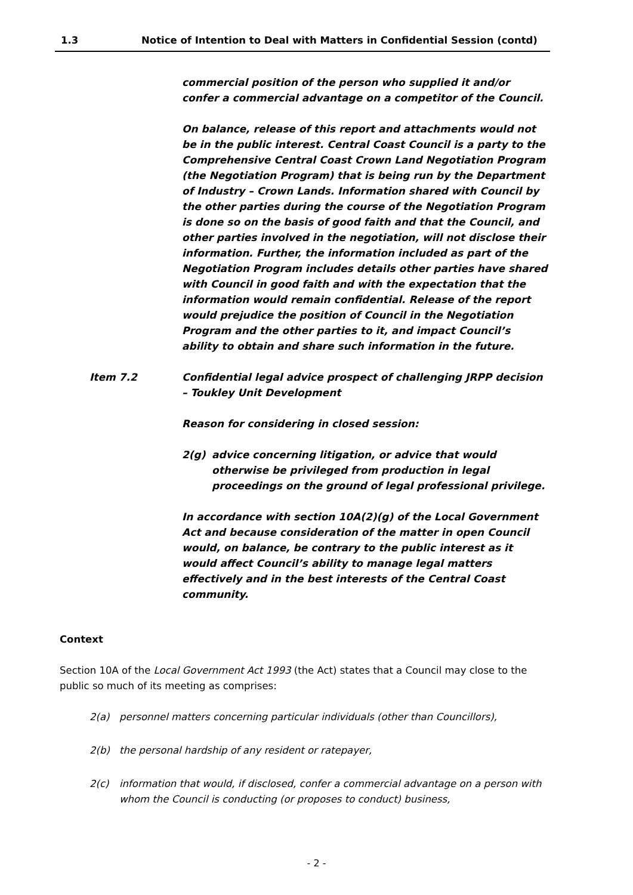1.3 Notice of Intention to Deal with Matters in Confidential Session (contd)
commercial position of the person who supplied it and/or confer a commercial advantage on a competitor of the Council.
On balance, release of this report and attachments would not be in the public interest. Central Coast Council is a party to the Comprehensive Central Coast Crown Land Negotiation Program (the Negotiation Program) that is being run by the Department of Industry – Crown Lands. Information shared with Council by the other parties during the course of the Negotiation Program is done so on the basis of good faith and that the Council, and other parties involved in the negotiation, will not disclose their information. Further, the information included as part of the Negotiation Program includes details other parties have shared with Council in good faith and with the expectation that the information would remain confidential. Release of the report would prejudice the position of Council in the Negotiation Program and the other parties to it, and impact Council’s ability to obtain and share such information in the future.
Item 7.2 Confidential legal advice prospect of challenging JRPP decision – Toukley Unit Development
Reason for considering in closed session:
2(g) advice concerning litigation, or advice that would otherwise be privileged from production in legal proceedings on the ground of legal professional privilege.
In accordance with section 10A(2)(g) of the Local Government Act and because consideration of the matter in open Council would, on balance, be contrary to the public interest as it would affect Council’s ability to manage legal matters effectively and in the best interests of the Central Coast community.
Context
Section 10A of the Local Government Act 1993 (the Act) states that a Council may close to the public so much of its meeting as comprises:
2(a) personnel matters concerning particular individuals (other than Councillors),
2(b) the personal hardship of any resident or ratepayer,
2(c) information that would, if disclosed, confer a commercial advantage on a person with whom the Council is conducting (or proposes to conduct) business,
- 2 -